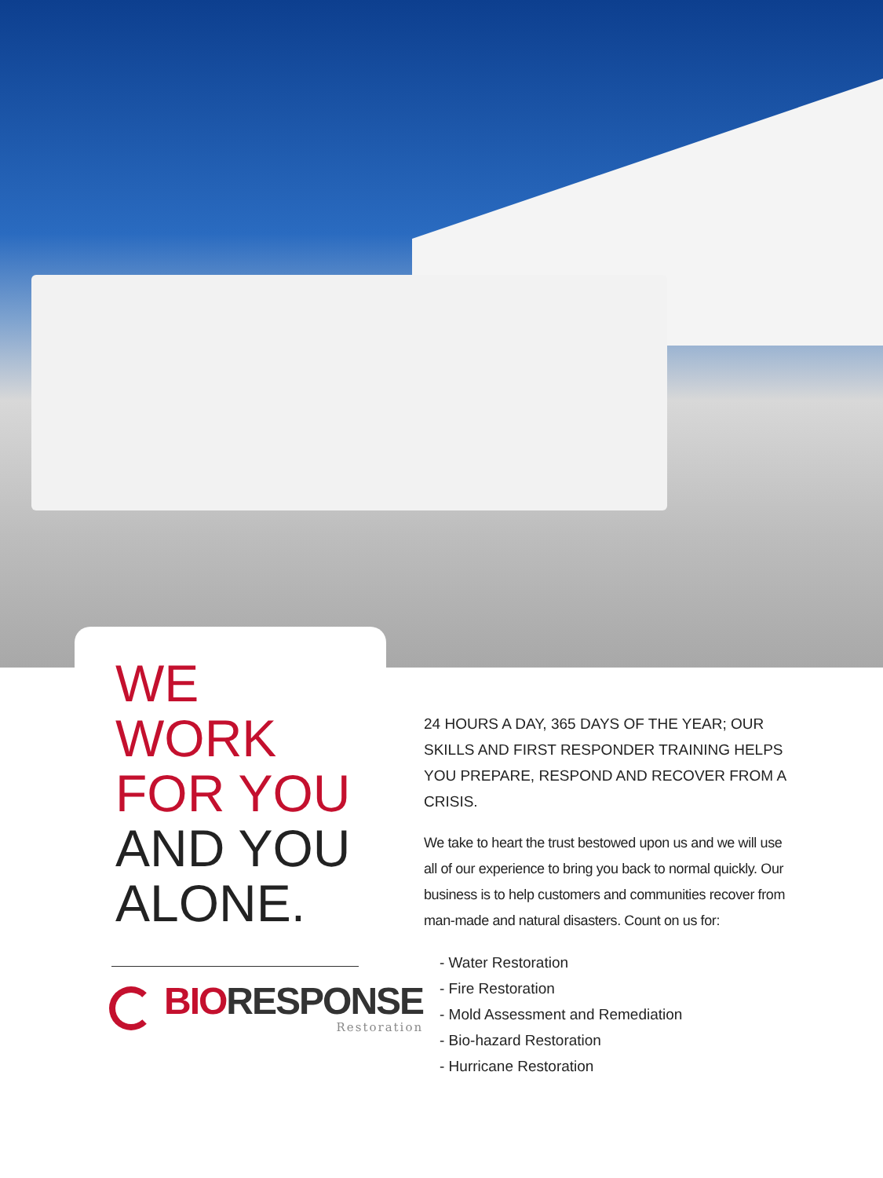WE
WORK
FOR YOU
AND YOU
ALONE.
BIORESPONSE
Restoration
24 HOURS A DAY, 365 DAYS OF THE YEAR; OUR SKILLS AND FIRST RESPONDER TRAINING HELPS YOU PREPARE, RESPOND AND RECOVER FROM A CRISIS.
We take to heart the trust bestowed upon us and we will use all of our experience to bring you back to normal quickly. Our business is to help customers and communities recover from man-made and natural disasters. Count on us for:
- Water Restoration
- Fire Restoration
- Mold Assessment and Remediation
- Bio-hazard Restoration
- Hurricane Restoration